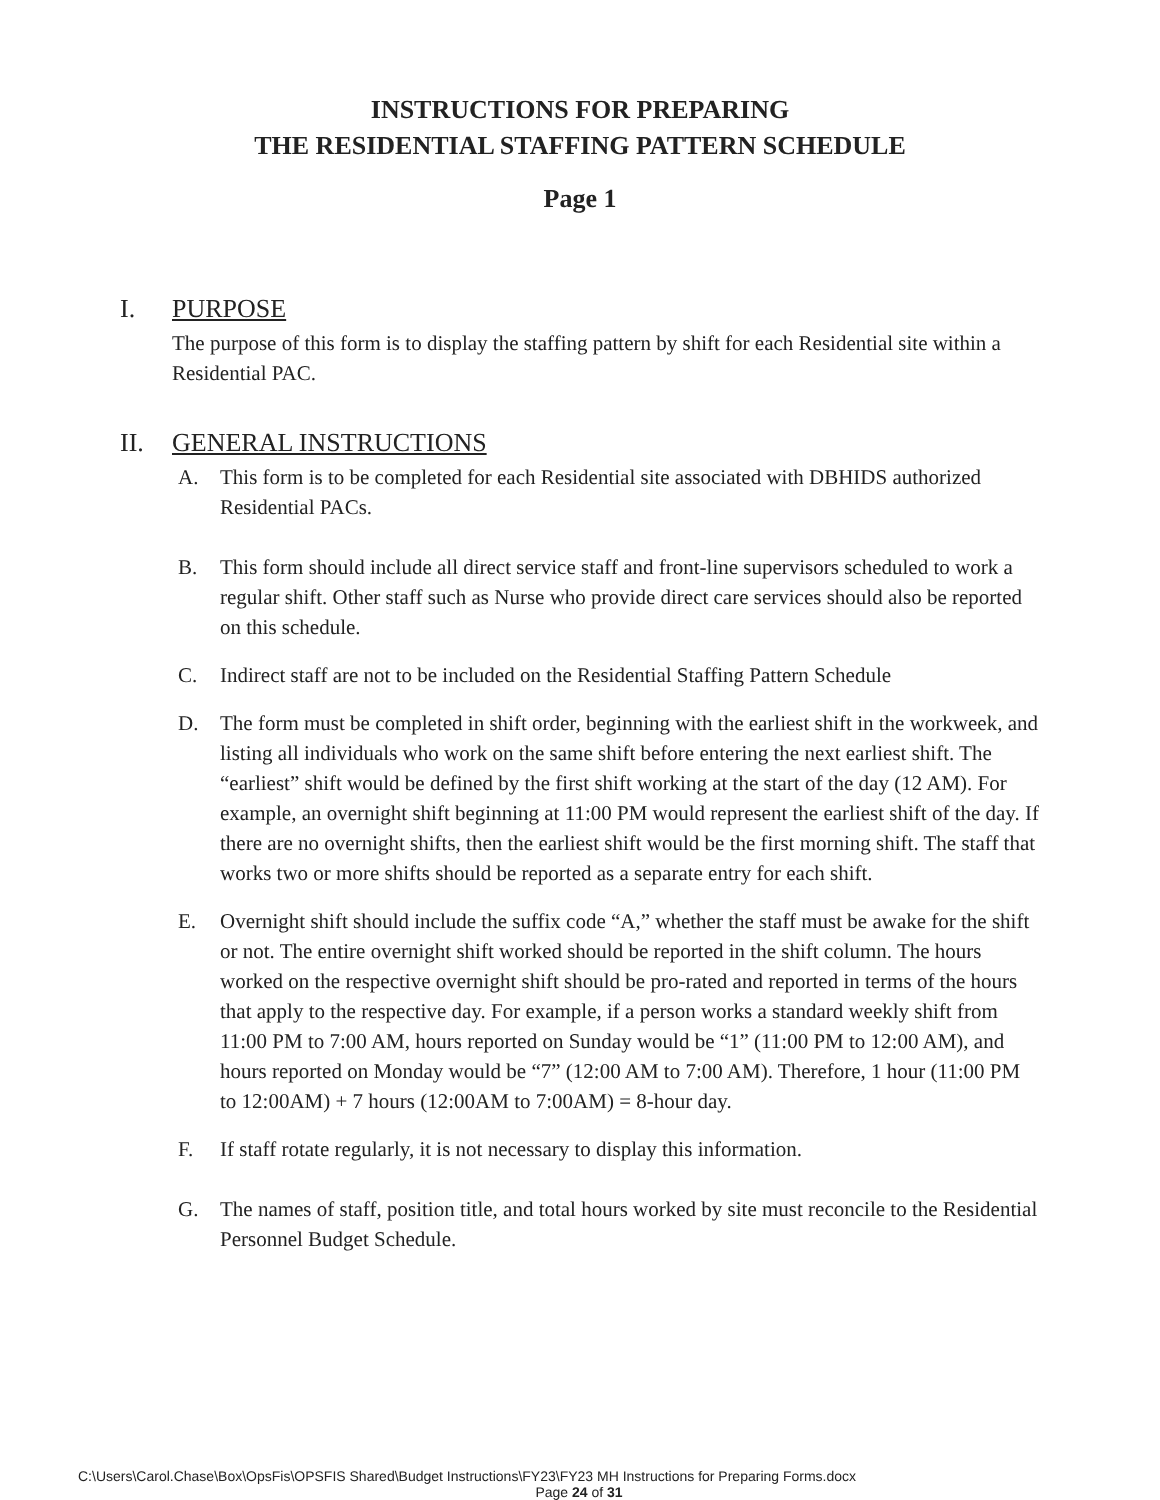INSTRUCTIONS FOR PREPARING
THE RESIDENTIAL STAFFING PATTERN SCHEDULE
Page 1
I. PURPOSE
The purpose of this form is to display the staffing pattern by shift for each Residential site within a Residential PAC.
II. GENERAL INSTRUCTIONS
A. This form is to be completed for each Residential site associated with DBHIDS authorized Residential PACs.
B. This form should include all direct service staff and front-line supervisors scheduled to work a regular shift. Other staff such as Nurse who provide direct care services should also be reported on this schedule.
C. Indirect staff are not to be included on the Residential Staffing Pattern Schedule
D. The form must be completed in shift order, beginning with the earliest shift in the workweek, and listing all individuals who work on the same shift before entering the next earliest shift. The “earliest” shift would be defined by the first shift working at the start of the day (12 AM). For example, an overnight shift beginning at 11:00 PM would represent the earliest shift of the day. If there are no overnight shifts, then the earliest shift would be the first morning shift. The staff that works two or more shifts should be reported as a separate entry for each shift.
E. Overnight shift should include the suffix code “A,” whether the staff must be awake for the shift or not. The entire overnight shift worked should be reported in the shift column. The hours worked on the respective overnight shift should be pro-rated and reported in terms of the hours that apply to the respective day. For example, if a person works a standard weekly shift from 11:00 PM to 7:00 AM, hours reported on Sunday would be “1” (11:00 PM to 12:00 AM), and hours reported on Monday would be “7” (12:00 AM to 7:00 AM). Therefore, 1 hour (11:00 PM to 12:00AM) + 7 hours (12:00AM to 7:00AM) = 8-hour day.
F. If staff rotate regularly, it is not necessary to display this information.
G. The names of staff, position title, and total hours worked by site must reconcile to the Residential Personnel Budget Schedule.
C:\Users\Carol.Chase\Box\OpsFis\OPSFIS Shared\Budget Instructions\FY23\FY23 MH Instructions for Preparing Forms.docx
Page 24 of 31